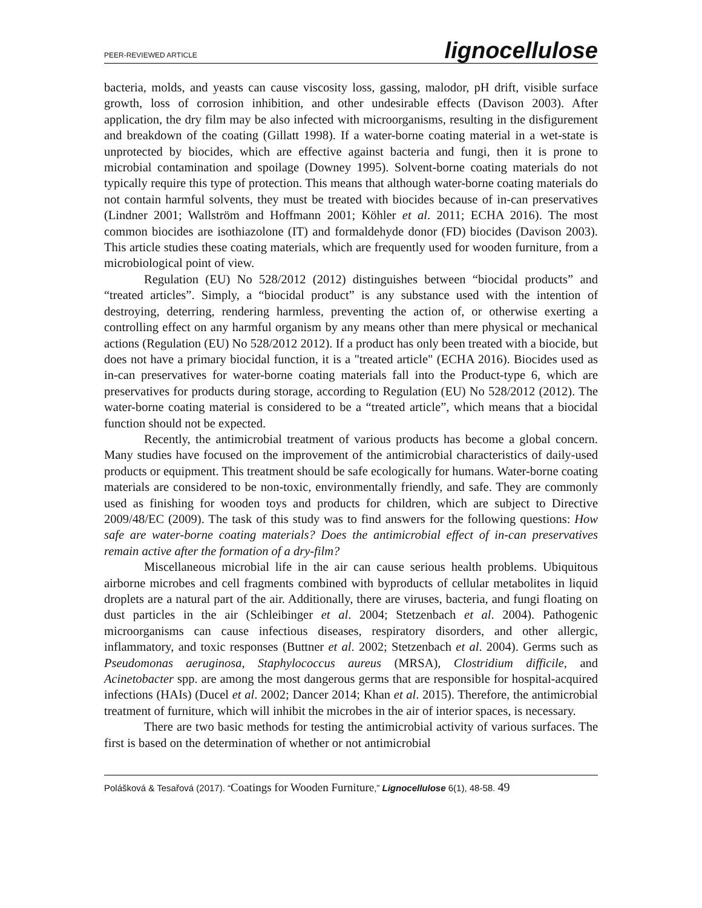PEER-REVIEWED ARTICLE lignocellulose
bacteria, molds, and yeasts can cause viscosity loss, gassing, malodor, pH drift, visible surface growth, loss of corrosion inhibition, and other undesirable effects (Davison 2003). After application, the dry film may be also infected with microorganisms, resulting in the disfigurement and breakdown of the coating (Gillatt 1998). If a water-borne coating material in a wet-state is unprotected by biocides, which are effective against bacteria and fungi, then it is prone to microbial contamination and spoilage (Downey 1995). Solvent-borne coating materials do not typically require this type of protection. This means that although water-borne coating materials do not contain harmful solvents, they must be treated with biocides because of in-can preservatives (Lindner 2001; Wallström and Hoffmann 2001; Köhler et al. 2011; ECHA 2016). The most common biocides are isothiazolone (IT) and formaldehyde donor (FD) biocides (Davison 2003). This article studies these coating materials, which are frequently used for wooden furniture, from a microbiological point of view.
Regulation (EU) No 528/2012 (2012) distinguishes between “biocidal products” and “treated articles”. Simply, a “biocidal product” is any substance used with the intention of destroying, deterring, rendering harmless, preventing the action of, or otherwise exerting a controlling effect on any harmful organism by any means other than mere physical or mechanical actions (Regulation (EU) No 528/2012 2012). If a product has only been treated with a biocide, but does not have a primary biocidal function, it is a "treated article" (ECHA 2016). Biocides used as in-can preservatives for water-borne coating materials fall into the Product-type 6, which are preservatives for products during storage, according to Regulation (EU) No 528/2012 (2012). The water-borne coating material is considered to be a “treated article”, which means that a biocidal function should not be expected.
Recently, the antimicrobial treatment of various products has become a global concern. Many studies have focused on the improvement of the antimicrobial characteristics of daily-used products or equipment. This treatment should be safe ecologically for humans. Water-borne coating materials are considered to be non-toxic, environmentally friendly, and safe. They are commonly used as finishing for wooden toys and products for children, which are subject to Directive 2009/48/EC (2009). The task of this study was to find answers for the following questions: How safe are water-borne coating materials? Does the antimicrobial effect of in-can preservatives remain active after the formation of a dry-film?
Miscellaneous microbial life in the air can cause serious health problems. Ubiquitous airborne microbes and cell fragments combined with byproducts of cellular metabolites in liquid droplets are a natural part of the air. Additionally, there are viruses, bacteria, and fungi floating on dust particles in the air (Schleibinger et al. 2004; Stetzenbach et al. 2004). Pathogenic microorganisms can cause infectious diseases, respiratory disorders, and other allergic, inflammatory, and toxic responses (Buttner et al. 2002; Stetzenbach et al. 2004). Germs such as Pseudomonas aeruginosa, Staphylococcus aureus (MRSA), Clostridium difficile, and Acinetobacter spp. are among the most dangerous germs that are responsible for hospital-acquired infections (HAIs) (Ducel et al. 2002; Dancer 2014; Khan et al. 2015). Therefore, the antimicrobial treatment of furniture, which will inhibit the microbes in the air of interior spaces, is necessary.
There are two basic methods for testing the antimicrobial activity of various surfaces. The first is based on the determination of whether or not antimicrobial
Polášková & Tesařová (2017). “Coatings for Wooden Furniture,” Lignocellulose 6(1), 48-58. 49